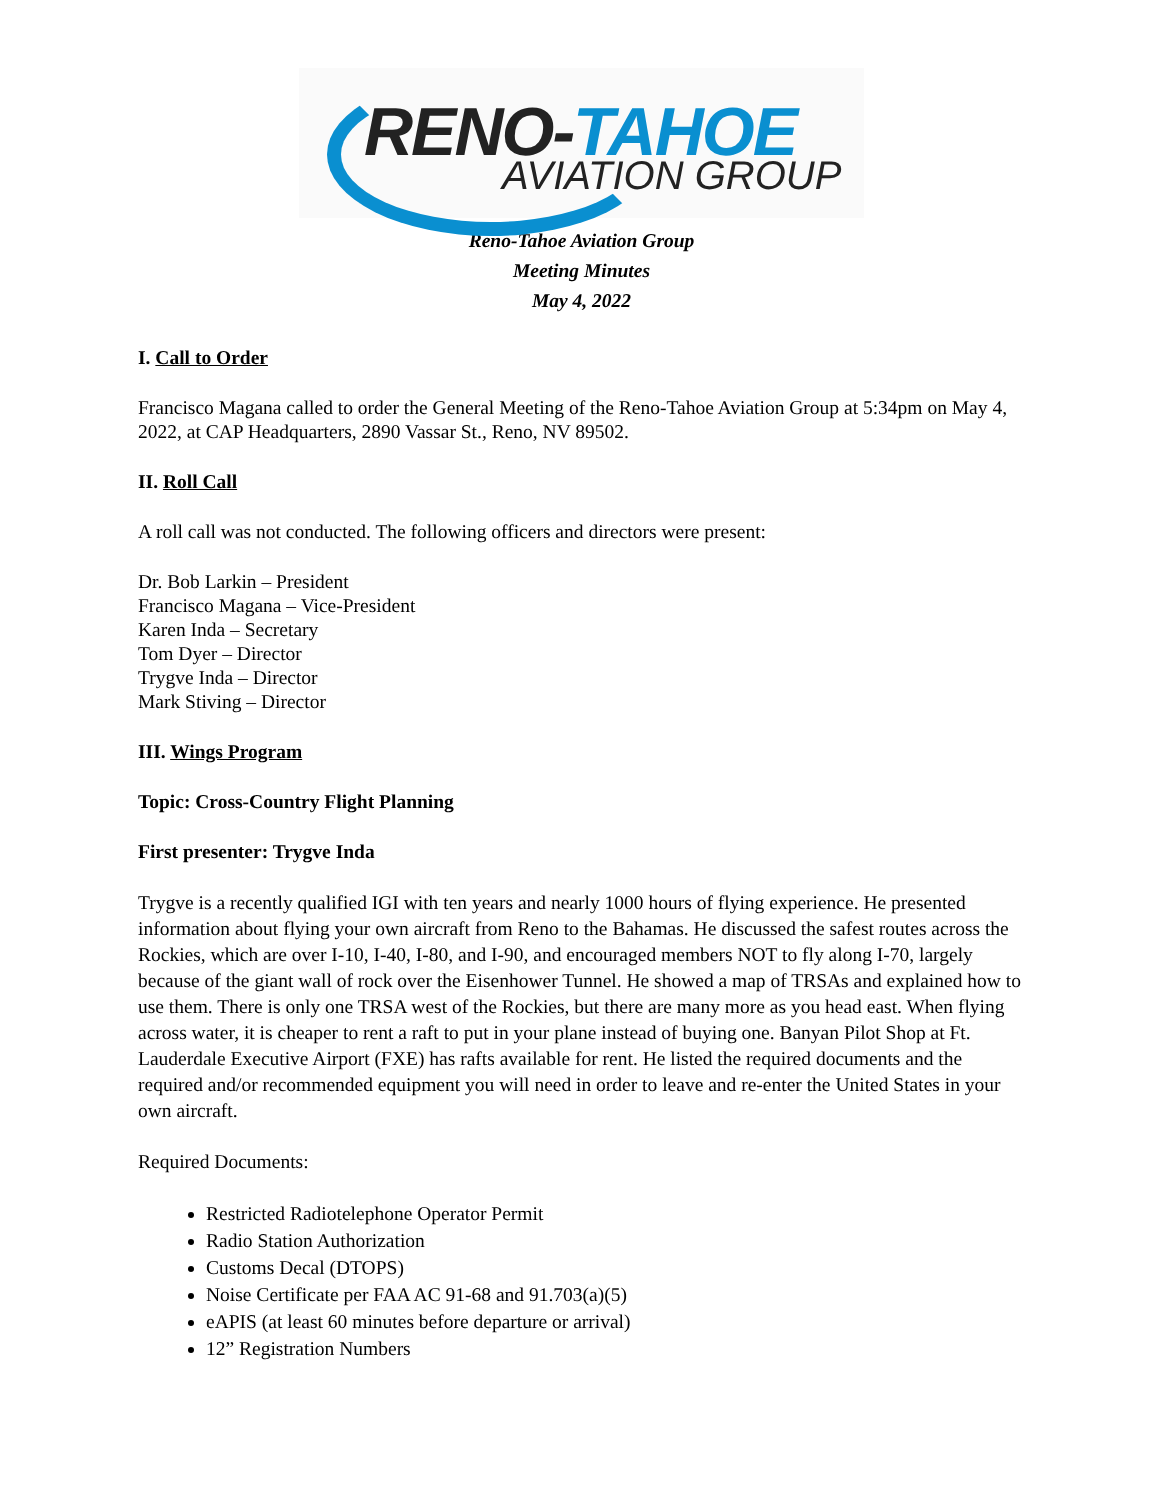RENO-TAHOE
AVIATION GROUP
Reno-Tahoe Aviation Group
Meeting Minutes
May 4, 2022
I. Call to Order
Francisco Magana called to order the General Meeting of the Reno-Tahoe Aviation Group at 5:34pm on May 4, 2022, at CAP Headquarters, 2890 Vassar St., Reno, NV 89502.
II. Roll Call
A roll call was not conducted. The following officers and directors were present:
Dr. Bob Larkin – President
Francisco Magana – Vice-President
Karen Inda – Secretary
Tom Dyer – Director
Trygve Inda – Director
Mark Stiving – Director
III. Wings Program
Topic: Cross-Country Flight Planning
First presenter: Trygve Inda
Trygve is a recently qualified IGI with ten years and nearly 1000 hours of flying experience. He presented information about flying your own aircraft from Reno to the Bahamas. He discussed the safest routes across the Rockies, which are over I-10, I-40, I-80, and I-90, and encouraged members NOT to fly along I-70, largely because of the giant wall of rock over the Eisenhower Tunnel. He showed a map of TRSAs and explained how to use them. There is only one TRSA west of the Rockies, but there are many more as you head east. When flying across water, it is cheaper to rent a raft to put in your plane instead of buying one. Banyan Pilot Shop at Ft. Lauderdale Executive Airport (FXE) has rafts available for rent. He listed the required documents and the required and/or recommended equipment you will need in order to leave and re-enter the United States in your own aircraft.
Required Documents:
Restricted Radiotelephone Operator Permit
Radio Station Authorization
Customs Decal (DTOPS)
Noise Certificate per FAA AC 91-68 and 91.703(a)(5)
eAPIS (at least 60 minutes before departure or arrival)
12” Registration Numbers